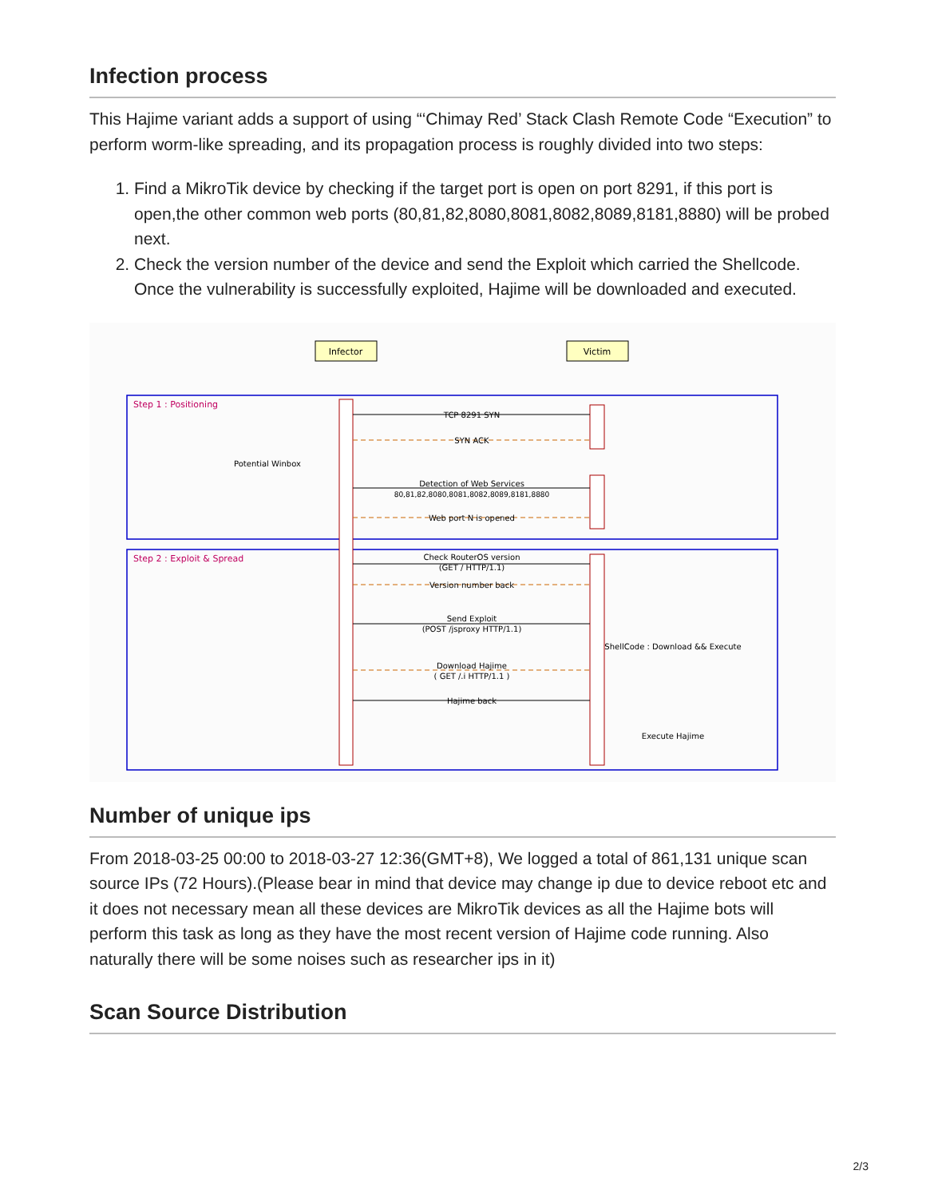Infection process
This Hajime variant adds a support of using “‘Chimay Red’ Stack Clash Remote Code “Execution” to perform worm-like spreading, and its propagation process is roughly divided into two steps:
1. Find a MikroTik device by checking if the target port is open on port 8291, if this port is open,the other common web ports (80,81,82,8080,8081,8082,8089,8181,8880) will be probed next.
2. Check the version number of the device and send the Exploit which carried the Shellcode. Once the vulnerability is successfully exploited, Hajime will be downloaded and executed.
Infector
Victim
Step 1 : Positioning
Step 2 : Exploit & Spread
TCP 8291 SYN
SYN ACK
Potential Winbox
Detection of Web Services
80,81,82,8080,8081,8082,8089,8181,8880
Web port N is opened
Check RouterOS version
(GET / HTTP/1.1)
Version number back
Send Exploit
(POST /jsproxy HTTP/1.1)
ShellCode : Download && Execute
Download Hajime
( GET /.i HTTP/1.1 )
Hajime back
Execute Hajime
Number of unique ips
From 2018-03-25 00:00 to 2018-03-27 12:36(GMT+8), We logged a total of 861,131 unique scan source IPs (72 Hours).(Please bear in mind that device may change ip due to device reboot etc and it does not necessary mean all these devices are MikroTik devices as all the Hajime bots will perform this task as long as they have the most recent version of Hajime code running. Also naturally there will be some noises such as researcher ips in it)
Scan Source Distribution
2/3